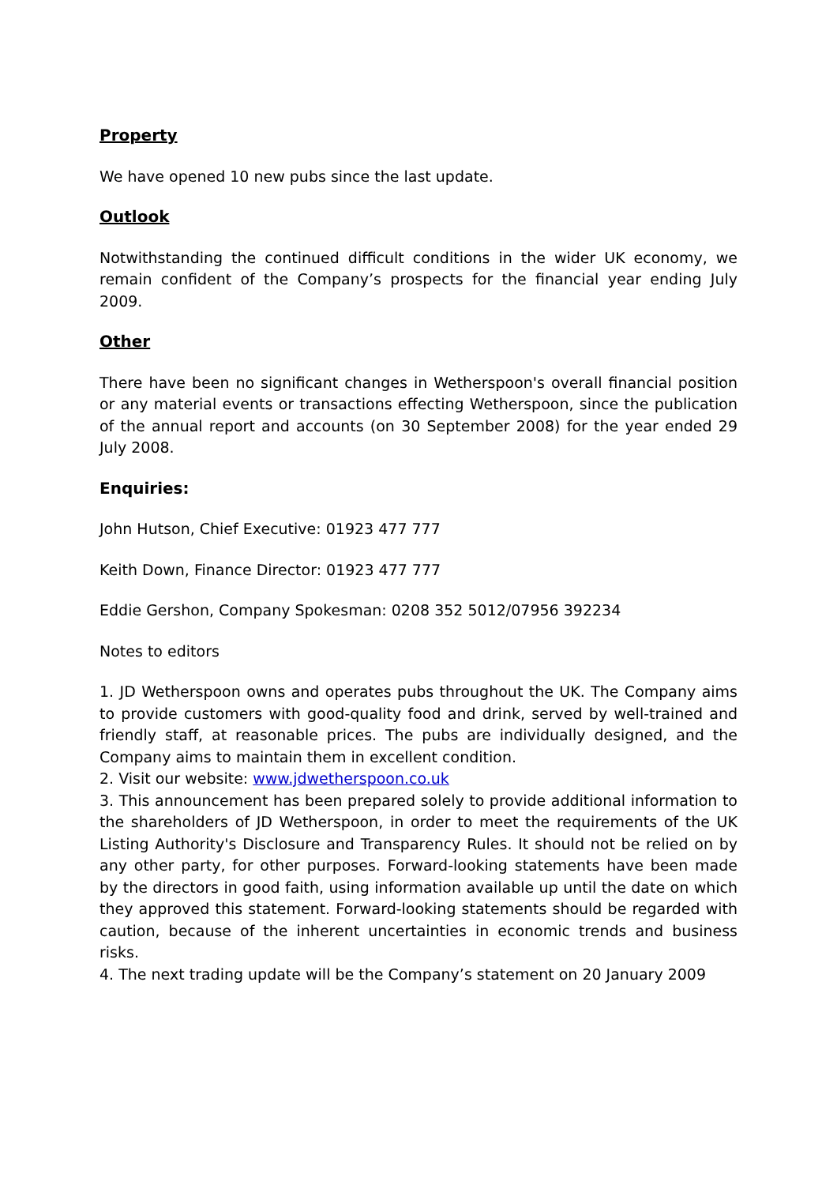Property
We have opened 10 new pubs since the last update.
Outlook
Notwithstanding the continued difficult conditions in the wider UK economy, we remain confident of the Company’s prospects for the financial year ending July 2009.
Other
There have been no significant changes in Wetherspoon's overall financial position or any material events or transactions effecting Wetherspoon, since the publication of the annual report and accounts (on 30 September 2008) for the year ended 29 July 2008.
Enquiries:
John Hutson, Chief Executive: 01923 477 777
Keith Down, Finance Director: 01923 477 777
Eddie Gershon, Company Spokesman: 0208 352 5012/07956 392234
Notes to editors
1. JD Wetherspoon owns and operates pubs throughout the UK. The Company aims to provide customers with good-quality food and drink, served by well-trained and friendly staff, at reasonable prices. The pubs are individually designed, and the Company aims to maintain them in excellent condition.
2. Visit our website: www.jdwetherspoon.co.uk
3. This announcement has been prepared solely to provide additional information to the shareholders of JD Wetherspoon, in order to meet the requirements of the UK Listing Authority's Disclosure and Transparency Rules. It should not be relied on by any other party, for other purposes. Forward-looking statements have been made by the directors in good faith, using information available up until the date on which they approved this statement. Forward-looking statements should be regarded with caution, because of the inherent uncertainties in economic trends and business risks.
4. The next trading update will be the Company’s statement on 20 January 2009